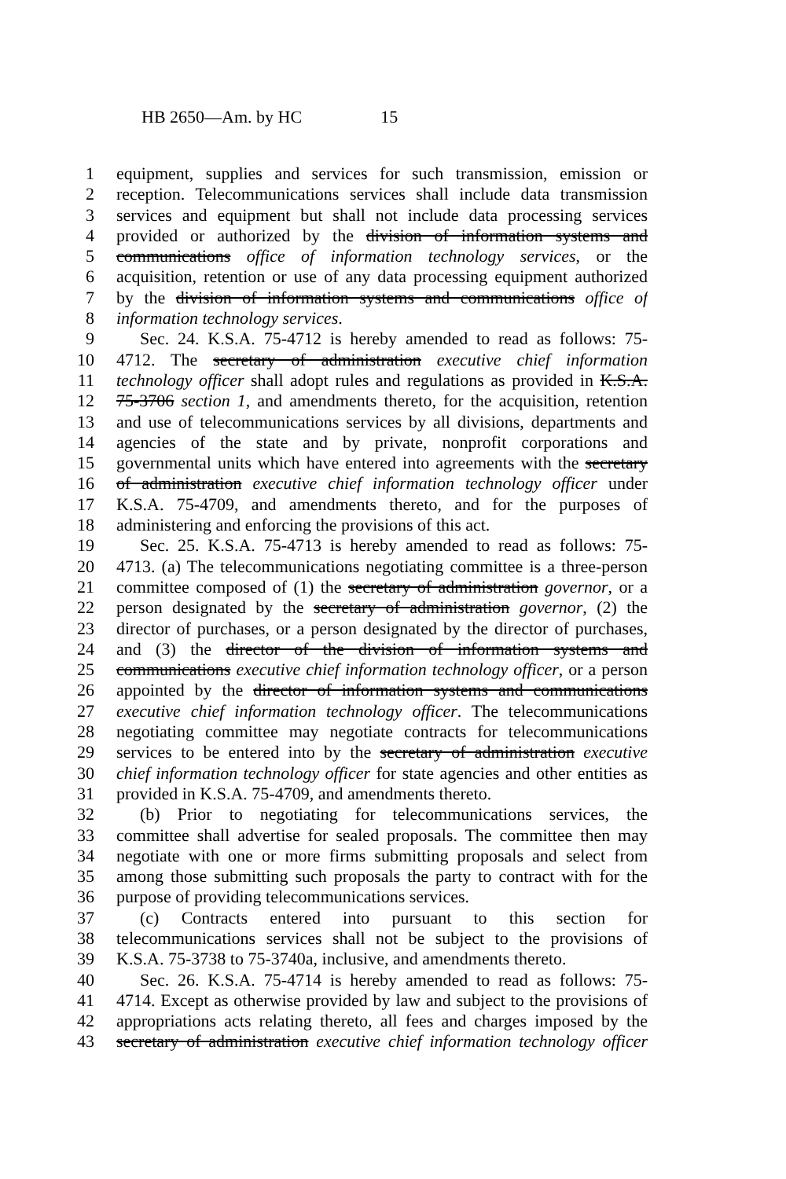HB 2650—Am. by HC 15
1 equipment, supplies and services for such transmission, emission or
2 reception. Telecommunications services shall include data transmission
3 services and equipment but shall not include data processing services
4 provided or authorized by the division of information systems and
5 communications office of information technology services, or the
6 acquisition, retention or use of any data processing equipment authorized
7 by the division of information systems and communications office of
8 information technology services.
9 Sec. 24. K.S.A. 75-4712 is hereby amended to read as follows: 75-
10 4712. The secretary of administration executive chief information
11 technology officer shall adopt rules and regulations as provided in K.S.A.
12 75-3706 section 1, and amendments thereto, for the acquisition, retention
13 and use of telecommunications services by all divisions, departments and
14 agencies of the state and by private, nonprofit corporations and
15 governmental units which have entered into agreements with the secretary
16 of administration executive chief information technology officer under
17 K.S.A. 75-4709, and amendments thereto, and for the purposes of
18 administering and enforcing the provisions of this act.
19 Sec. 25. K.S.A. 75-4713 is hereby amended to read as follows: 75-
20 4713. (a) The telecommunications negotiating committee is a three-person
21 committee composed of (1) the secretary of administration governor, or a
22 person designated by the secretary of administration governor, (2) the
23 director of purchases, or a person designated by the director of purchases,
24 and (3) the director of the division of information systems and
25 communications executive chief information technology officer, or a person
26 appointed by the director of information systems and communications
27 executive chief information technology officer. The telecommunications
28 negotiating committee may negotiate contracts for telecommunications
29 services to be entered into by the secretary of administration executive
30 chief information technology officer for state agencies and other entities as
31 provided in K.S.A. 75-4709, and amendments thereto.
32 (b) Prior to negotiating for telecommunications services, the
33 committee shall advertise for sealed proposals. The committee then may
34 negotiate with one or more firms submitting proposals and select from
35 among those submitting such proposals the party to contract with for the
36 purpose of providing telecommunications services.
37 (c) Contracts entered into pursuant to this section for
38 telecommunications services shall not be subject to the provisions of
39 K.S.A. 75-3738 to 75-3740a, inclusive, and amendments thereto.
40 Sec. 26. K.S.A. 75-4714 is hereby amended to read as follows: 75-
41 4714. Except as otherwise provided by law and subject to the provisions of
42 appropriations acts relating thereto, all fees and charges imposed by the
43 secretary of administration executive chief information technology officer